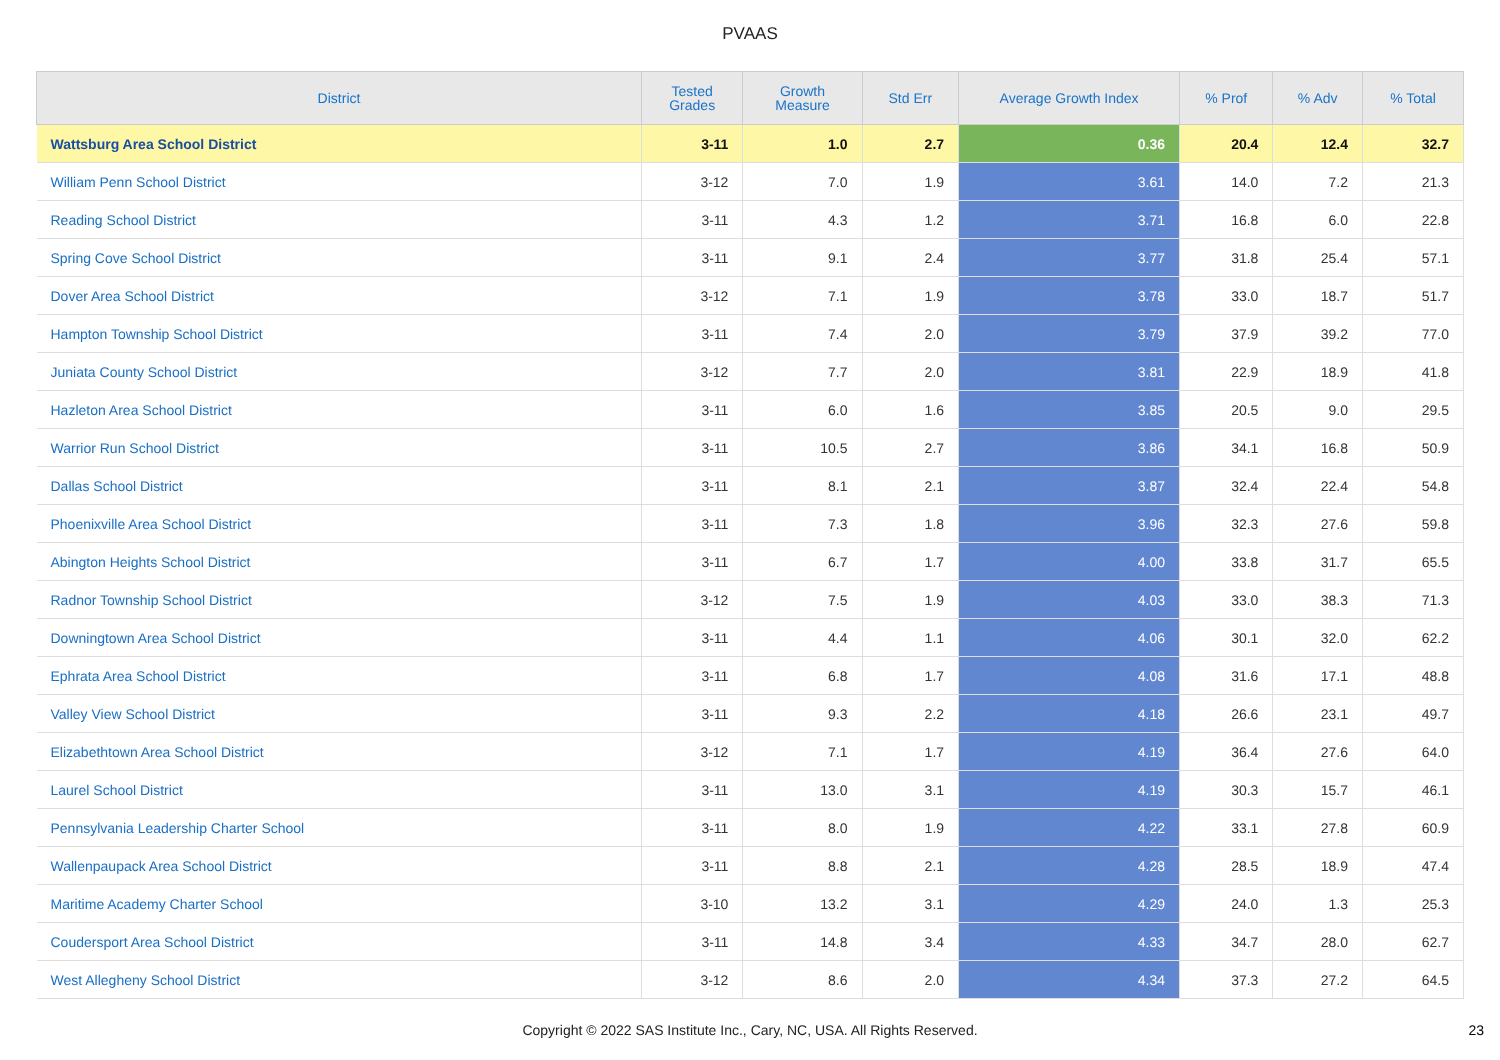PVAAS
| District | Tested Grades | Growth Measure | Std Err | Average Growth Index | % Prof | % Adv | % Total |
| --- | --- | --- | --- | --- | --- | --- | --- |
| Wattsburg Area School District | 3-11 | 1.0 | 2.7 | 0.36 | 20.4 | 12.4 | 32.7 |
| William Penn School District | 3-12 | 7.0 | 1.9 | 3.61 | 14.0 | 7.2 | 21.3 |
| Reading School District | 3-11 | 4.3 | 1.2 | 3.71 | 16.8 | 6.0 | 22.8 |
| Spring Cove School District | 3-11 | 9.1 | 2.4 | 3.77 | 31.8 | 25.4 | 57.1 |
| Dover Area School District | 3-12 | 7.1 | 1.9 | 3.78 | 33.0 | 18.7 | 51.7 |
| Hampton Township School District | 3-11 | 7.4 | 2.0 | 3.79 | 37.9 | 39.2 | 77.0 |
| Juniata County School District | 3-12 | 7.7 | 2.0 | 3.81 | 22.9 | 18.9 | 41.8 |
| Hazleton Area School District | 3-11 | 6.0 | 1.6 | 3.85 | 20.5 | 9.0 | 29.5 |
| Warrior Run School District | 3-11 | 10.5 | 2.7 | 3.86 | 34.1 | 16.8 | 50.9 |
| Dallas School District | 3-11 | 8.1 | 2.1 | 3.87 | 32.4 | 22.4 | 54.8 |
| Phoenixville Area School District | 3-11 | 7.3 | 1.8 | 3.96 | 32.3 | 27.6 | 59.8 |
| Abington Heights School District | 3-11 | 6.7 | 1.7 | 4.00 | 33.8 | 31.7 | 65.5 |
| Radnor Township School District | 3-12 | 7.5 | 1.9 | 4.03 | 33.0 | 38.3 | 71.3 |
| Downingtown Area School District | 3-11 | 4.4 | 1.1 | 4.06 | 30.1 | 32.0 | 62.2 |
| Ephrata Area School District | 3-11 | 6.8 | 1.7 | 4.08 | 31.6 | 17.1 | 48.8 |
| Valley View School District | 3-11 | 9.3 | 2.2 | 4.18 | 26.6 | 23.1 | 49.7 |
| Elizabethtown Area School District | 3-12 | 7.1 | 1.7 | 4.19 | 36.4 | 27.6 | 64.0 |
| Laurel School District | 3-11 | 13.0 | 3.1 | 4.19 | 30.3 | 15.7 | 46.1 |
| Pennsylvania Leadership Charter School | 3-11 | 8.0 | 1.9 | 4.22 | 33.1 | 27.8 | 60.9 |
| Wallenpaupack Area School District | 3-11 | 8.8 | 2.1 | 4.28 | 28.5 | 18.9 | 47.4 |
| Maritime Academy Charter School | 3-10 | 13.2 | 3.1 | 4.29 | 24.0 | 1.3 | 25.3 |
| Coudersport Area School District | 3-11 | 14.8 | 3.4 | 4.33 | 34.7 | 28.0 | 62.7 |
| West Allegheny School District | 3-12 | 8.6 | 2.0 | 4.34 | 37.3 | 27.2 | 64.5 |
Copyright © 2022 SAS Institute Inc., Cary, NC, USA. All Rights Reserved. 23